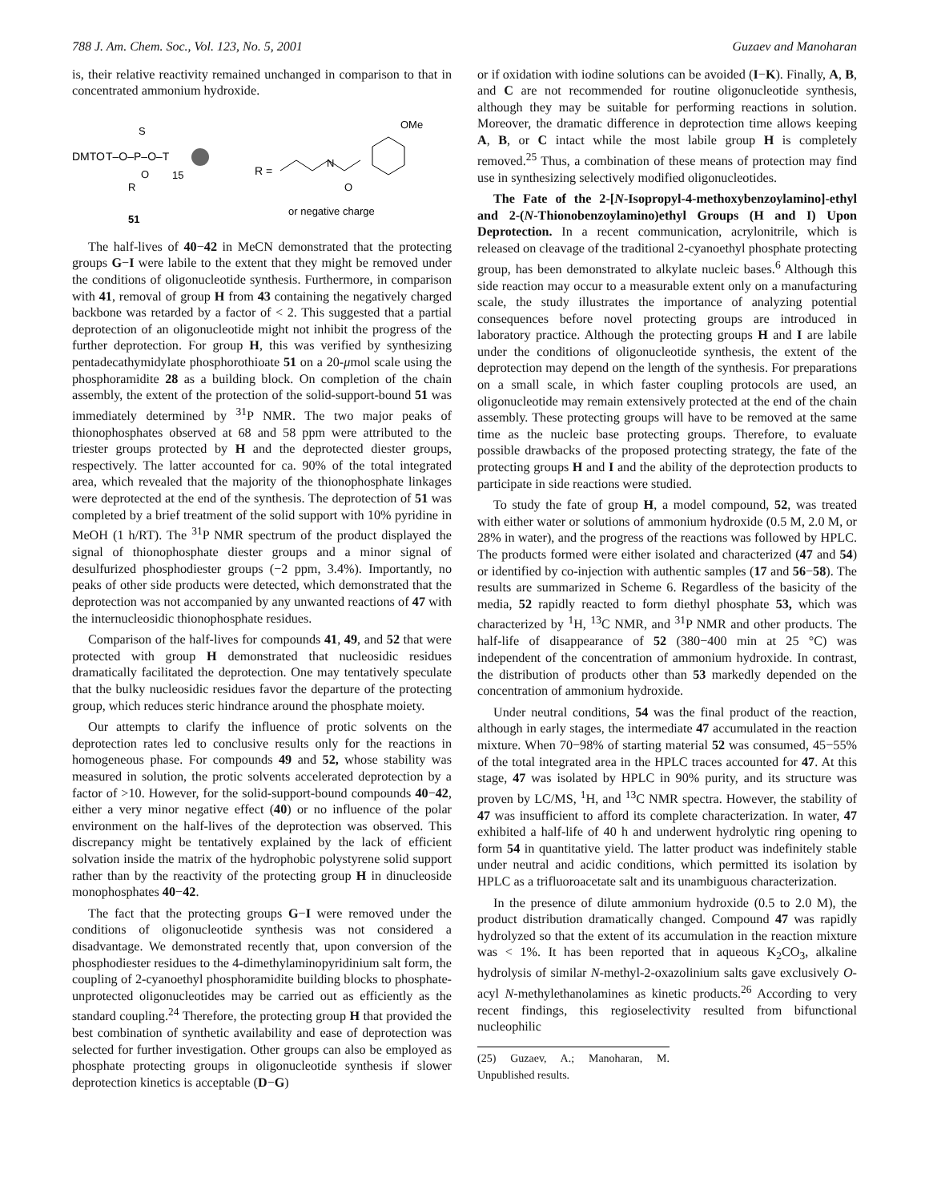788 J. Am. Chem. Soc., Vol. 123, No. 5, 2001 Guzaev and Manoharan
is, their relative reactivity remained unchanged in comparison to that in concentrated ammonium hydroxide.
DMTO
T–O–P–O–T
S
O
R
15
R =
N
O
OMe
51
or negative charge
The half-lives of 40−42 in MeCN demonstrated that the protecting groups G−I were labile to the extent that they might be removed under the conditions of oligonucleotide synthesis. Furthermore, in comparison with 41, removal of group H from 43 containing the negatively charged backbone was retarded by a factor of < 2. This suggested that a partial deprotection of an oligonucleotide might not inhibit the progress of the further deprotection. For group H, this was verified by synthesizing pentadecathymidylate phosphorothioate 51 on a 20-μmol scale using the phosphoramidite 28 as a building block. On completion of the chain assembly, the extent of the protection of the solid-support-bound 51 was immediately determined by <sup>31</sup>P NMR. The two major peaks of thionophosphates observed at 68 and 58 ppm were attributed to the triester groups protected by H and the deprotected diester groups, respectively. The latter accounted for ca. 90% of the total integrated area, which revealed that the majority of the thionophosphate linkages were deprotected at the end of the synthesis. The deprotection of 51 was completed by a brief treatment of the solid support with 10% pyridine in MeOH (1 h/RT). The <sup>31</sup>P NMR spectrum of the product displayed the signal of thionophosphate diester groups and a minor signal of desulfurized phosphodiester groups (−2 ppm, 3.4%). Importantly, no peaks of other side products were detected, which demonstrated that the deprotection was not accompanied by any unwanted reactions of 47 with the internucleosidic thionophosphate residues.
Comparison of the half-lives for compounds 41, 49, and 52 that were protected with group H demonstrated that nucleosidic residues dramatically facilitated the deprotection. One may tentatively speculate that the bulky nucleosidic residues favor the departure of the protecting group, which reduces steric hindrance around the phosphate moiety.
Our attempts to clarify the influence of protic solvents on the deprotection rates led to conclusive results only for the reactions in homogeneous phase. For compounds 49 and 52, whose stability was measured in solution, the protic solvents accelerated deprotection by a factor of >10. However, for the solid-support-bound compounds 40−42, either a very minor negative effect (40) or no influence of the polar environment on the half-lives of the deprotection was observed. This discrepancy might be tentatively explained by the lack of efficient solvation inside the matrix of the hydrophobic polystyrene solid support rather than by the reactivity of the protecting group H in dinucleoside monophosphates 40−42.
The fact that the protecting groups G−I were removed under the conditions of oligonucleotide synthesis was not considered a disadvantage. We demonstrated recently that, upon conversion of the phosphodiester residues to the 4-dimethylaminopyridinium salt form, the coupling of 2-cyanoethyl phosphoramidite building blocks to phosphate-unprotected oligonucleotides may be carried out as efficiently as the standard coupling.<sup>24</sup> Therefore, the protecting group H that provided the best combination of synthetic availability and ease of deprotection was selected for further investigation. Other groups can also be employed as phosphate protecting groups in oligonucleotide synthesis if slower deprotection kinetics is acceptable (D−G)
or if oxidation with iodine solutions can be avoided (I−K). Finally, A, B, and C are not recommended for routine oligonucleotide synthesis, although they may be suitable for performing reactions in solution. Moreover, the dramatic difference in deprotection time allows keeping A, B, or C intact while the most labile group H is completely removed.<sup>25</sup> Thus, a combination of these means of protection may find use in synthesizing selectively modified oligonucleotides.
The Fate of the 2-[N-Isopropyl-4-methoxybenzoylamino]-ethyl and 2-(N-Thionobenzoylamino)ethyl Groups (H and I) Upon Deprotection. In a recent communication, acrylonitrile, which is released on cleavage of the traditional 2-cyanoethyl phosphate protecting group, has been demonstrated to alkylate nucleic bases.<sup>6</sup> Although this side reaction may occur to a measurable extent only on a manufacturing scale, the study illustrates the importance of analyzing potential consequences before novel protecting groups are introduced in laboratory practice. Although the protecting groups H and I are labile under the conditions of oligonucleotide synthesis, the extent of the deprotection may depend on the length of the synthesis. For preparations on a small scale, in which faster coupling protocols are used, an oligonucleotide may remain extensively protected at the end of the chain assembly. These protecting groups will have to be removed at the same time as the nucleic base protecting groups. Therefore, to evaluate possible drawbacks of the proposed protecting strategy, the fate of the protecting groups H and I and the ability of the deprotection products to participate in side reactions were studied.
To study the fate of group H, a model compound, 52, was treated with either water or solutions of ammonium hydroxide (0.5 M, 2.0 M, or 28% in water), and the progress of the reactions was followed by HPLC. The products formed were either isolated and characterized (47 and 54) or identified by co-injection with authentic samples (17 and 56−58). The results are summarized in Scheme 6. Regardless of the basicity of the media, 52 rapidly reacted to form diethyl phosphate 53, which was characterized by <sup>1</sup>H, <sup>13</sup>C NMR, and <sup>31</sup>P NMR and other products. The half-life of disappearance of 52 (380−400 min at 25 °C) was independent of the concentration of ammonium hydroxide. In contrast, the distribution of products other than 53 markedly depended on the concentration of ammonium hydroxide.
Under neutral conditions, 54 was the final product of the reaction, although in early stages, the intermediate 47 accumulated in the reaction mixture. When 70−98% of starting material 52 was consumed, 45−55% of the total integrated area in the HPLC traces accounted for 47. At this stage, 47 was isolated by HPLC in 90% purity, and its structure was proven by LC/MS, <sup>1</sup>H, and <sup>13</sup>C NMR spectra. However, the stability of 47 was insufficient to afford its complete characterization. In water, 47 exhibited a half-life of 40 h and underwent hydrolytic ring opening to form 54 in quantitative yield. The latter product was indefinitely stable under neutral and acidic conditions, which permitted its isolation by HPLC as a trifluoroacetate salt and its unambiguous characterization.
In the presence of dilute ammonium hydroxide (0.5 to 2.0 M), the product distribution dramatically changed. Compound 47 was rapidly hydrolyzed so that the extent of its accumulation in the reaction mixture was < 1%. It has been reported that in aqueous K<sub>2</sub>CO<sub>3</sub>, alkaline hydrolysis of similar N-methyl-2-oxazolinium salts gave exclusively O-acyl N-methylethanolamines as kinetic products.<sup>26</sup> According to very recent findings, this regioselectivity resulted from bifunctional nucleophilic
(25) Guzaev, A.; Manoharan, M. Unpublished results.